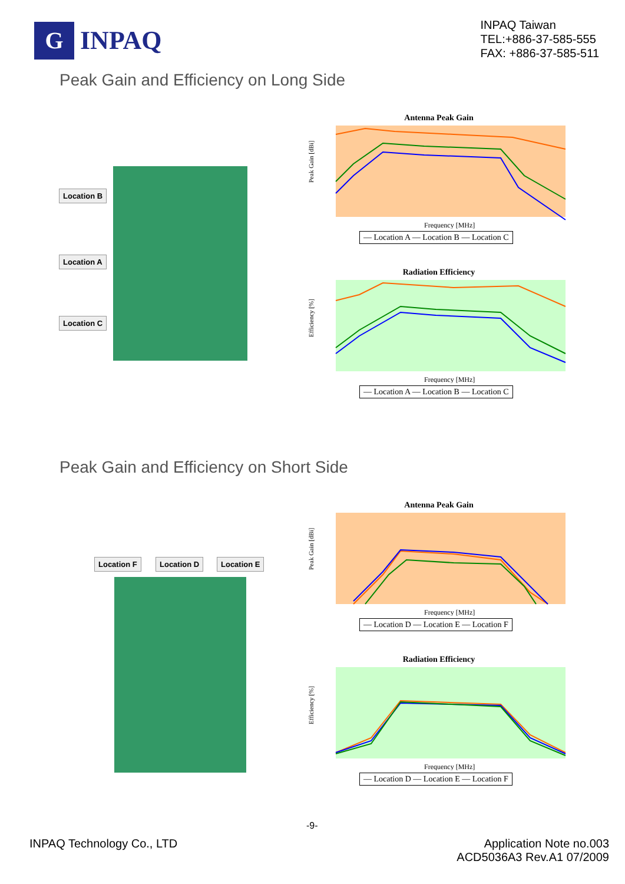G
INPAQ
INPAQ Taiwan
TEL:+886-37-585-555
FAX: +886-37-585-511
Peak Gain and Efficiency on Long Side
Location B
Location A
Location C
Antenna Peak Gain
Peak Gain [dBi]
Frequency [MHz]
— Location A — Location B — Location C
Radiation Efficiency
Efficiency [%]
Frequency [MHz]
— Location A — Location B — Location C
Peak Gain and Efficiency on Short Side
Location F Location D Location E
Antenna Peak Gain
Peak Gain [dBi]
Frequency [MHz]
— Location D — Location E — Location F
Radiation Efficiency
Efficiency [%]
Frequency [MHz]
— Location D — Location E — Location F
-9-
INPAQ Technology Co., LTD Application Note no.003
ACD5036A3 Rev.A1 07/2009